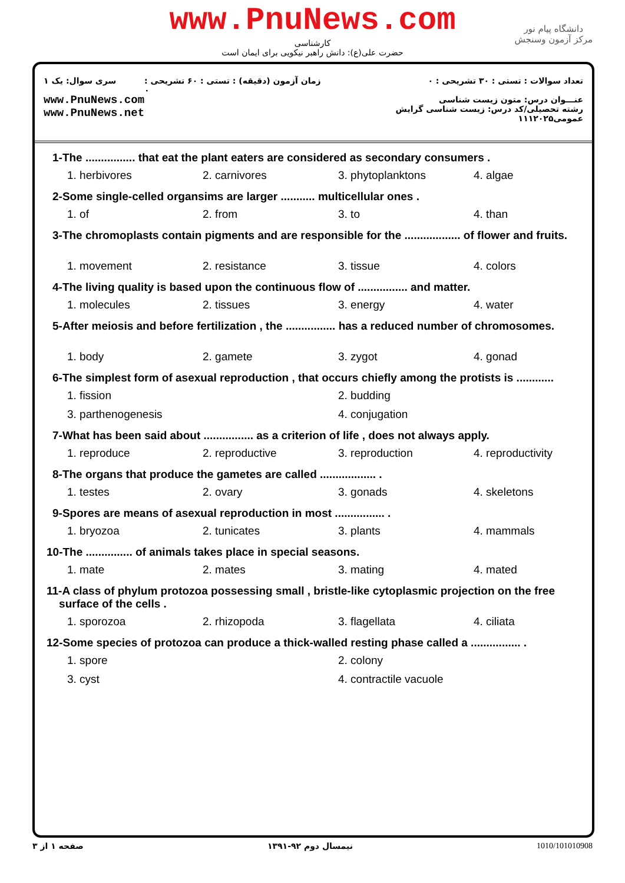www.PnuNews.com
کارشناسی
حضرت علی(ع): دانش راهبر نیکویی برای ایمان است
دانشگاه پیام نور
مرکز آزمون وسنجش
سری سوال: یک ۱
www.PnuNews.com
www.PnuNews.net
زمان آزمون (دقیقه) : تستی : ۶۰ تشریحی : ۰
تعداد سوالات : تستی : ۳۰ تشریحی : ۰
عنـــوان درس: متون زیست شناسی
رشته تحصیلی/کد درس: زیست شناسی گرایش عمومی۱۱۱۲۰۲۵
1-The ................ that eat the plant eaters are considered as secondary consumers .
1. herbivores 2. carnivores 3. phytoplanktons 4. algae
2-Some single-celled organsims are larger ........... multicellular ones .
1. of 2. from 3. to 4. than
3-The chromoplasts contain pigments and are responsible for the .................. of flower and fruits.
1. movement 2. resistance 3. tissue 4. colors
4-The living quality is based upon the continuous flow of ................ and matter.
1. molecules 2. tissues 3. energy 4. water
5-After meiosis and before fertilization , the ................ has a reduced number of chromosomes.
1. body 2. gamete 3. zygot 4. gonad
6-The simplest form of asexual reproduction , that occurs chiefly among the protists is ............
1. fission 2. budding 3. parthenogenesis 4. conjugation
7-What has been said about ................ as a criterion of life , does not always apply.
1. reproduce 2. reproductive 3. reproduction 4. reproductivity
8-The organs that produce the gametes are called .................. .
1. testes 2. ovary 3. gonads 4. skeletons
9-Spores are means of asexual reproduction in most ................ .
1. bryozoa 2. tunicates 3. plants 4. mammals
10-The ............... of animals takes place in special seasons.
1. mate 2. mates 3. mating 4. mated
11-A class of phylum protozoa possessing small , bristle-like cytoplasmic projection on the free
surface of the cells .
1. sporozoa 2. rhizopoda 3. flagellata 4. ciliata
12-Some species of protozoa can produce a thick-walled resting phase called a ................ .
1. spore 2. colony 3. cyst 4. contractile vacuole
صفحه ۱ از ۳ نیمسال دوم ۹۲-۱۳۹۱ 1010/101010908